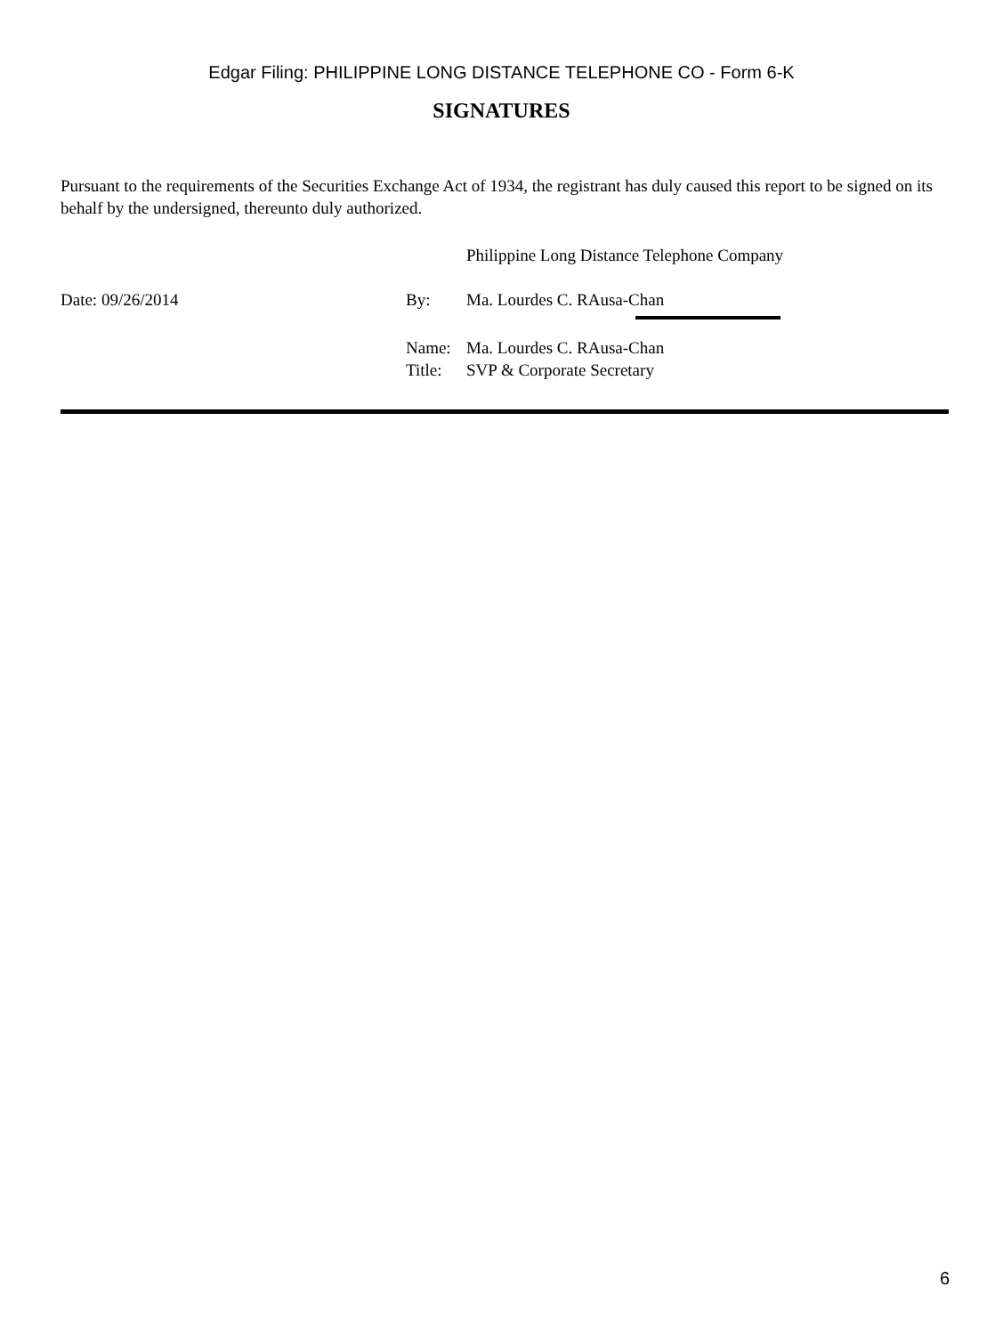Edgar Filing: PHILIPPINE LONG DISTANCE TELEPHONE CO - Form 6-K
SIGNATURES
Pursuant to the requirements of the Securities Exchange Act of 1934, the registrant has duly caused this report to be signed on its behalf by the undersigned, thereunto duly authorized.
| | | Philippine Long Distance Telephone Company |
| Date: 09/26/2014 | By: | Ma. Lourdes C. RAusa-Chan |
| | Name: | Ma. Lourdes C. RAusa-Chan |
| | Title: | SVP & Corporate Secretary |
6